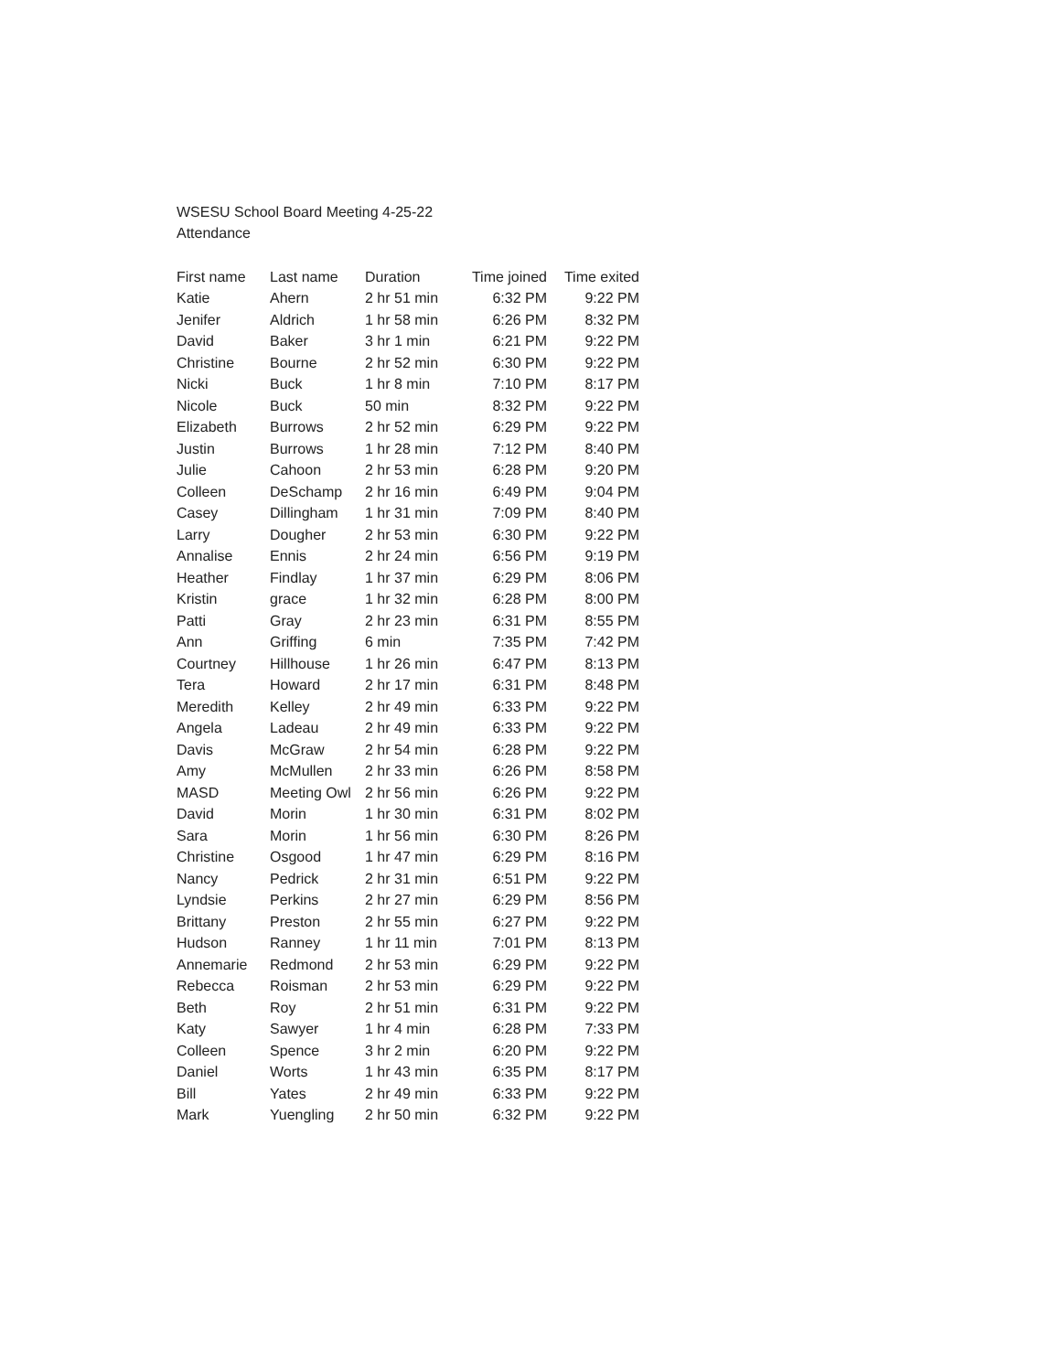WSESU School Board Meeting 4-25-22
Attendance
| First name | Last name | Duration | Time joined | Time exited |
| --- | --- | --- | --- | --- |
| Katie | Ahern | 2 hr 51 min | 6:32 PM | 9:22 PM |
| Jenifer | Aldrich | 1 hr 58 min | 6:26 PM | 8:32 PM |
| David | Baker | 3 hr 1 min | 6:21 PM | 9:22 PM |
| Christine | Bourne | 2 hr 52 min | 6:30 PM | 9:22 PM |
| Nicki | Buck | 1 hr 8 min | 7:10 PM | 8:17 PM |
| Nicole | Buck | 50 min | 8:32 PM | 9:22 PM |
| Elizabeth | Burrows | 2 hr 52 min | 6:29 PM | 9:22 PM |
| Justin | Burrows | 1 hr 28 min | 7:12 PM | 8:40 PM |
| Julie | Cahoon | 2 hr 53 min | 6:28 PM | 9:20 PM |
| Colleen | DeSchamp | 2 hr 16 min | 6:49 PM | 9:04 PM |
| Casey | Dillingham | 1 hr 31 min | 7:09 PM | 8:40 PM |
| Larry | Dougher | 2 hr 53 min | 6:30 PM | 9:22 PM |
| Annalise | Ennis | 2 hr 24 min | 6:56 PM | 9:19 PM |
| Heather | Findlay | 1 hr 37 min | 6:29 PM | 8:06 PM |
| Kristin | grace | 1 hr 32 min | 6:28 PM | 8:00 PM |
| Patti | Gray | 2 hr 23 min | 6:31 PM | 8:55 PM |
| Ann | Griffing | 6 min | 7:35 PM | 7:42 PM |
| Courtney | Hillhouse | 1 hr 26 min | 6:47 PM | 8:13 PM |
| Tera | Howard | 2 hr 17 min | 6:31 PM | 8:48 PM |
| Meredith | Kelley | 2 hr 49 min | 6:33 PM | 9:22 PM |
| Angela | Ladeau | 2 hr 49 min | 6:33 PM | 9:22 PM |
| Davis | McGraw | 2 hr 54 min | 6:28 PM | 9:22 PM |
| Amy | McMullen | 2 hr 33 min | 6:26 PM | 8:58 PM |
| MASD | Meeting Owl | 2 hr 56 min | 6:26 PM | 9:22 PM |
| David | Morin | 1 hr 30 min | 6:31 PM | 8:02 PM |
| Sara | Morin | 1 hr 56 min | 6:30 PM | 8:26 PM |
| Christine | Osgood | 1 hr 47 min | 6:29 PM | 8:16 PM |
| Nancy | Pedrick | 2 hr 31 min | 6:51 PM | 9:22 PM |
| Lyndsie | Perkins | 2 hr 27 min | 6:29 PM | 8:56 PM |
| Brittany | Preston | 2 hr 55 min | 6:27 PM | 9:22 PM |
| Hudson | Ranney | 1 hr 11 min | 7:01 PM | 8:13 PM |
| Annemarie | Redmond | 2 hr 53 min | 6:29 PM | 9:22 PM |
| Rebecca | Roisman | 2 hr 53 min | 6:29 PM | 9:22 PM |
| Beth | Roy | 2 hr 51 min | 6:31 PM | 9:22 PM |
| Katy | Sawyer | 1 hr 4 min | 6:28 PM | 7:33 PM |
| Colleen | Spence | 3 hr 2 min | 6:20 PM | 9:22 PM |
| Daniel | Worts | 1 hr 43 min | 6:35 PM | 8:17 PM |
| Bill | Yates | 2 hr 49 min | 6:33 PM | 9:22 PM |
| Mark | Yuengling | 2 hr 50 min | 6:32 PM | 9:22 PM |